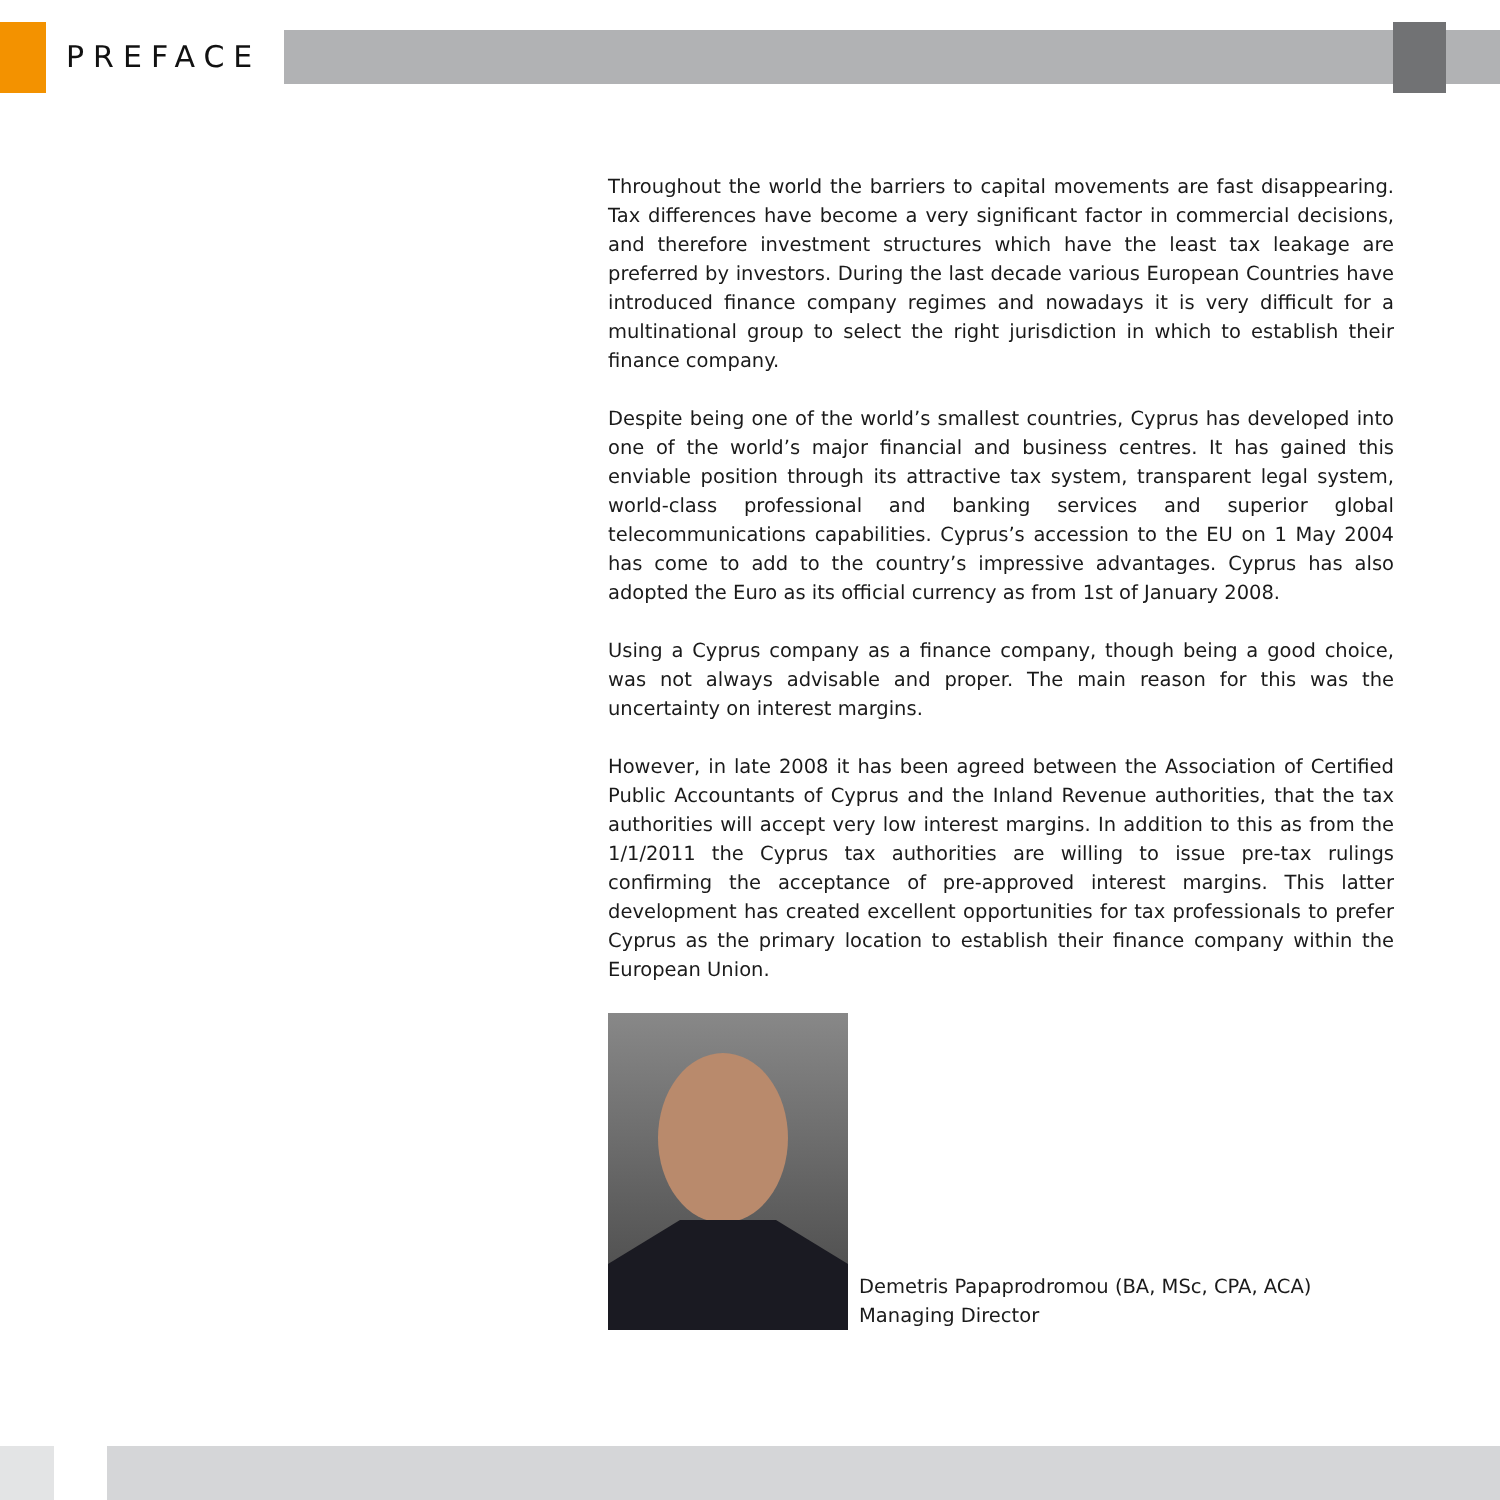PREFACE
Throughout the world the barriers to capital movements are fast disappearing. Tax differences have become a very significant factor in commercial decisions, and therefore investment structures which have the least tax leakage are preferred by investors. During the last decade various European Countries have introduced finance company regimes and nowadays it is very difficult for a multinational group to select the right jurisdiction in which to establish their finance company.
Despite being one of the world’s smallest countries, Cyprus has developed into one of the world’s major financial and business centres. It has gained this enviable position through its attractive tax system, transparent legal system, world-class professional and banking services and superior global telecommunications capabilities. Cyprus’s accession to the EU on 1 May 2004 has come to add to the country’s impressive advantages. Cyprus has also adopted the Euro as its official currency as from 1st of January 2008.
Using a Cyprus company as a finance company, though being a good choice, was not always advisable and proper. The main reason for this was the uncertainty on interest margins.
However, in late 2008 it has been agreed between the Association of Certified Public Accountants of Cyprus and the Inland Revenue authorities, that the tax authorities will accept very low interest margins. In addition to this as from the 1/1/2011 the Cyprus tax authorities are willing to issue pre-tax rulings confirming the acceptance of pre-approved interest margins. This latter development has created excellent opportunities for tax professionals to prefer Cyprus as the primary location to establish their finance company within the European Union.
Demetris Papaprodromou (BA, MSc, CPA, ACA)
Managing Director